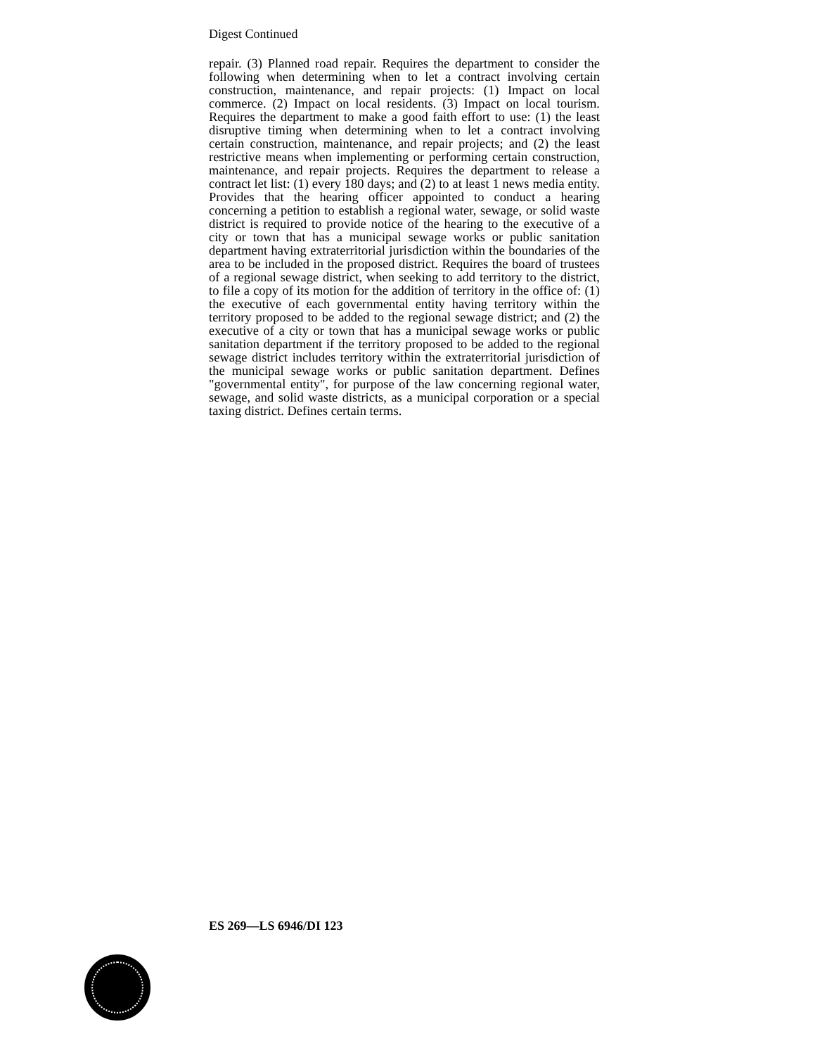Digest Continued
repair. (3) Planned road repair. Requires the department to consider the following when determining when to let a contract involving certain construction, maintenance, and repair projects: (1) Impact on local commerce. (2) Impact on local residents. (3) Impact on local tourism. Requires the department to make a good faith effort to use: (1) the least disruptive timing when determining when to let a contract involving certain construction, maintenance, and repair projects; and (2) the least restrictive means when implementing or performing certain construction, maintenance, and repair projects. Requires the department to release a contract let list: (1) every 180 days; and (2) to at least 1 news media entity. Provides that the hearing officer appointed to conduct a hearing concerning a petition to establish a regional water, sewage, or solid waste district is required to provide notice of the hearing to the executive of a city or town that has a municipal sewage works or public sanitation department having extraterritorial jurisdiction within the boundaries of the area to be included in the proposed district. Requires the board of trustees of a regional sewage district, when seeking to add territory to the district, to file a copy of its motion for the addition of territory in the office of: (1) the executive of each governmental entity having territory within the territory proposed to be added to the regional sewage district; and (2) the executive of a city or town that has a municipal sewage works or public sanitation department if the territory proposed to be added to the regional sewage district includes territory within the extraterritorial jurisdiction of the municipal sewage works or public sanitation department. Defines "governmental entity", for purpose of the law concerning regional water, sewage, and solid waste districts, as a municipal corporation or a special taxing district. Defines certain terms.
ES 269—LS 6946/DI 123